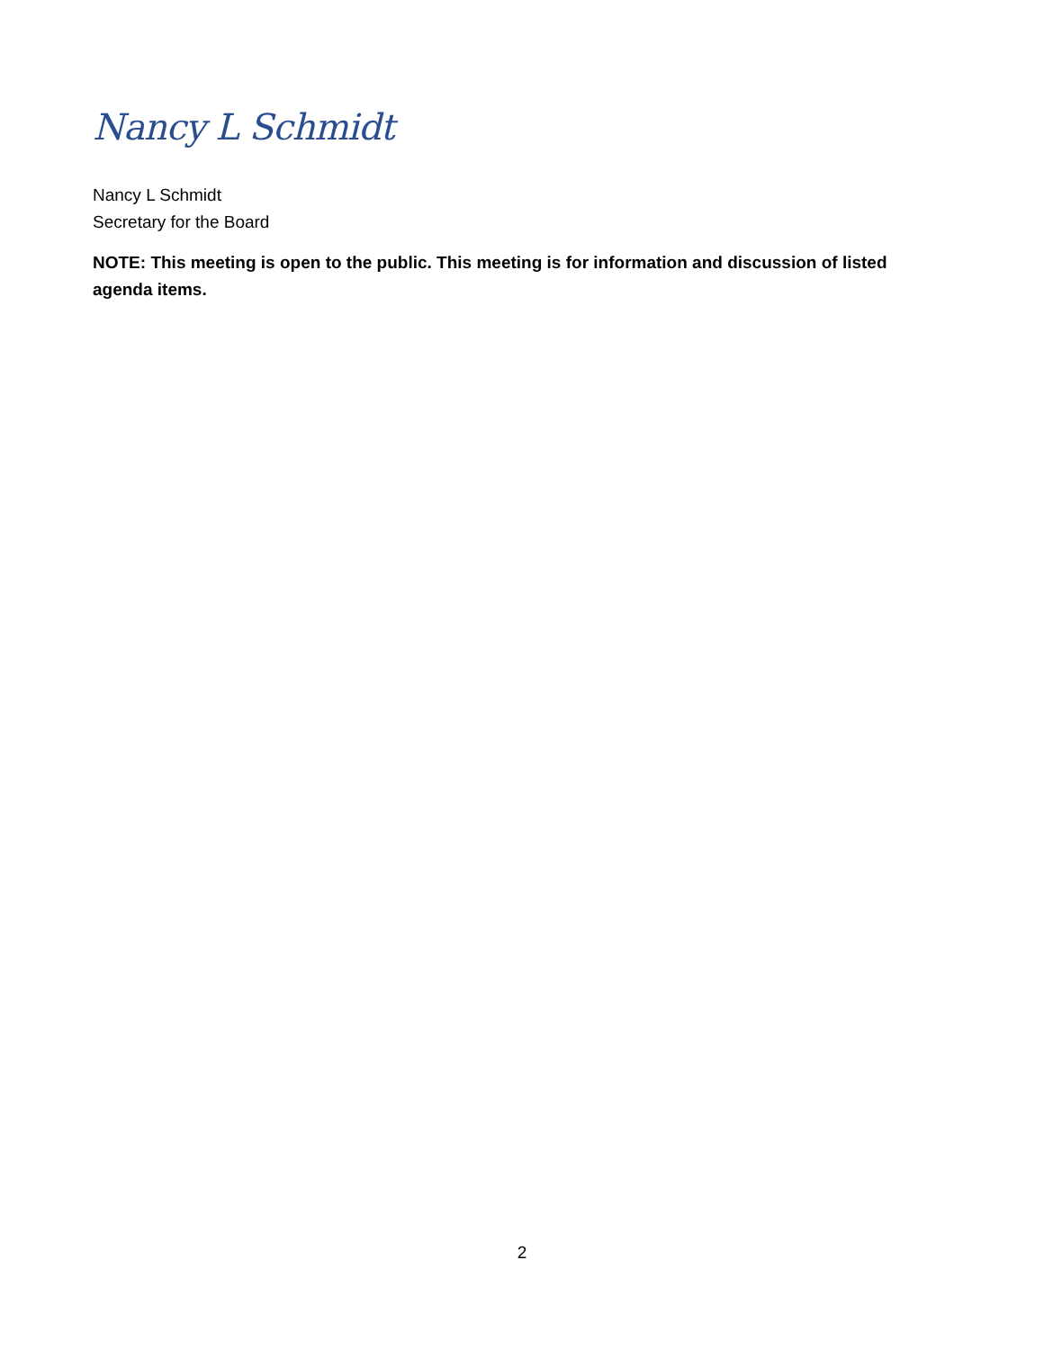Nancy L Schmidt
Nancy L Schmidt
Secretary for the Board
NOTE: This meeting is open to the public. This meeting is for information and discussion of listed agenda items.
2